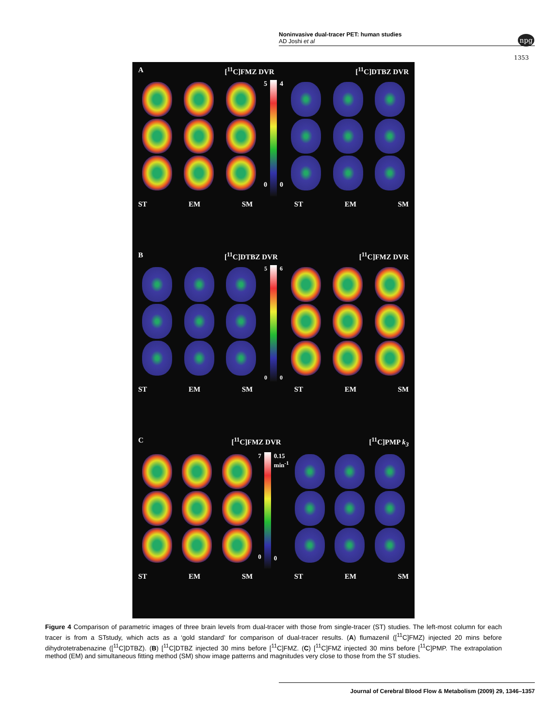Noninvasive dual-tracer PET: human studies
AD Joshi et al
npg
1353
A [<sup>11</sup>C]FMZ DVR [<sup>11</sup>C]DTBZ DVR
5
0
4
0
ST EM SM ST EM SM
B [<sup>11</sup>C]DTBZ DVR [<sup>11</sup>C]FMZ DVR
5
0
6
0
ST EM SM ST EM SM
C [<sup>11</sup>C]FMZ DVR [<sup>11</sup>C]PMP k<sub>3</sub>
7
0
0.15
min<sup>-1</sup>
0
ST EM SM ST EM SM
Figure 4 Comparison of parametric images of three brain levels from dual-tracer with those from single-tracer (ST) studies. The left-most column for each tracer is from a STstudy, which acts as a ‘gold standard’ for comparison of dual-tracer results. (A) flumazenil ([<sup>11</sup>C]FMZ) injected 20 mins before dihydrotetrabenazine ([<sup>11</sup>C]DTBZ). (B) [<sup>11</sup>C]DTBZ injected 30 mins before [<sup>11</sup>C]FMZ. (C) [<sup>11</sup>C]FMZ injected 30 mins before [<sup>11</sup>C]PMP. The extrapolation method (EM) and simultaneous fitting method (SM) show image patterns and magnitudes very close to those from the ST studies.
Journal of Cerebral Blood Flow & Metabolism (2009) 29, 1346–1357